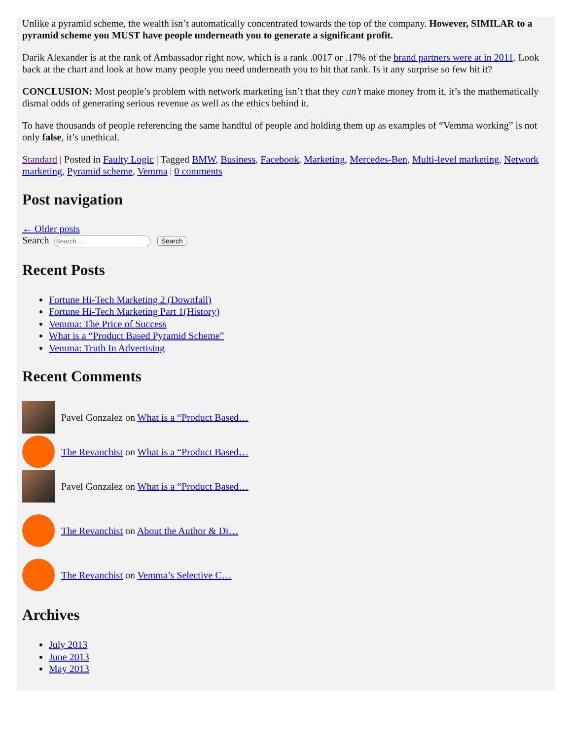Unlike a pyramid scheme, the wealth isn’t automatically concentrated towards the top of the company. However, SIMILAR to a pyramid scheme you MUST have people underneath you to generate a significant profit.
Darik Alexander is at the rank of Ambassador right now, which is a rank .0017 or .17% of the brand partners were at in 2011. Look back at the chart and look at how many people you need underneath you to hit that rank. Is it any surprise so few hit it?
CONCLUSION: Most people’s problem with network marketing isn’t that they can’t make money from it, it’s the mathematically dismal odds of generating serious revenue as well as the ethics behind it.
To have thousands of people referencing the same handful of people and holding them up as examples of “Vemma working” is not only false, it’s unethical.
Standard | Posted in Faulty Logic | Tagged BMW, Business, Facebook, Marketing, Mercedes-Ben, Multi-level marketing, Network marketing, Pyramid scheme, Vemma | 0 comments
Post navigation
← Older posts
Search Search
Recent Posts
Fortune Hi-Tech Marketing 2 (Downfall)
Fortune Hi-Tech Marketing Part 1(History)
Vemma: The Price of Success
What is a “Product Based Pyramid Scheme”
Vemma: Truth In Advertising
Recent Comments
Pavel Gonzalez on What is a “Product Based…
The Revanchist on What is a “Product Based…
Pavel Gonzalez on What is a “Product Based…
The Revanchist on About the Author & Di…
The Revanchist on Vemma’s Selective C…
Archives
July 2013
June 2013
May 2013